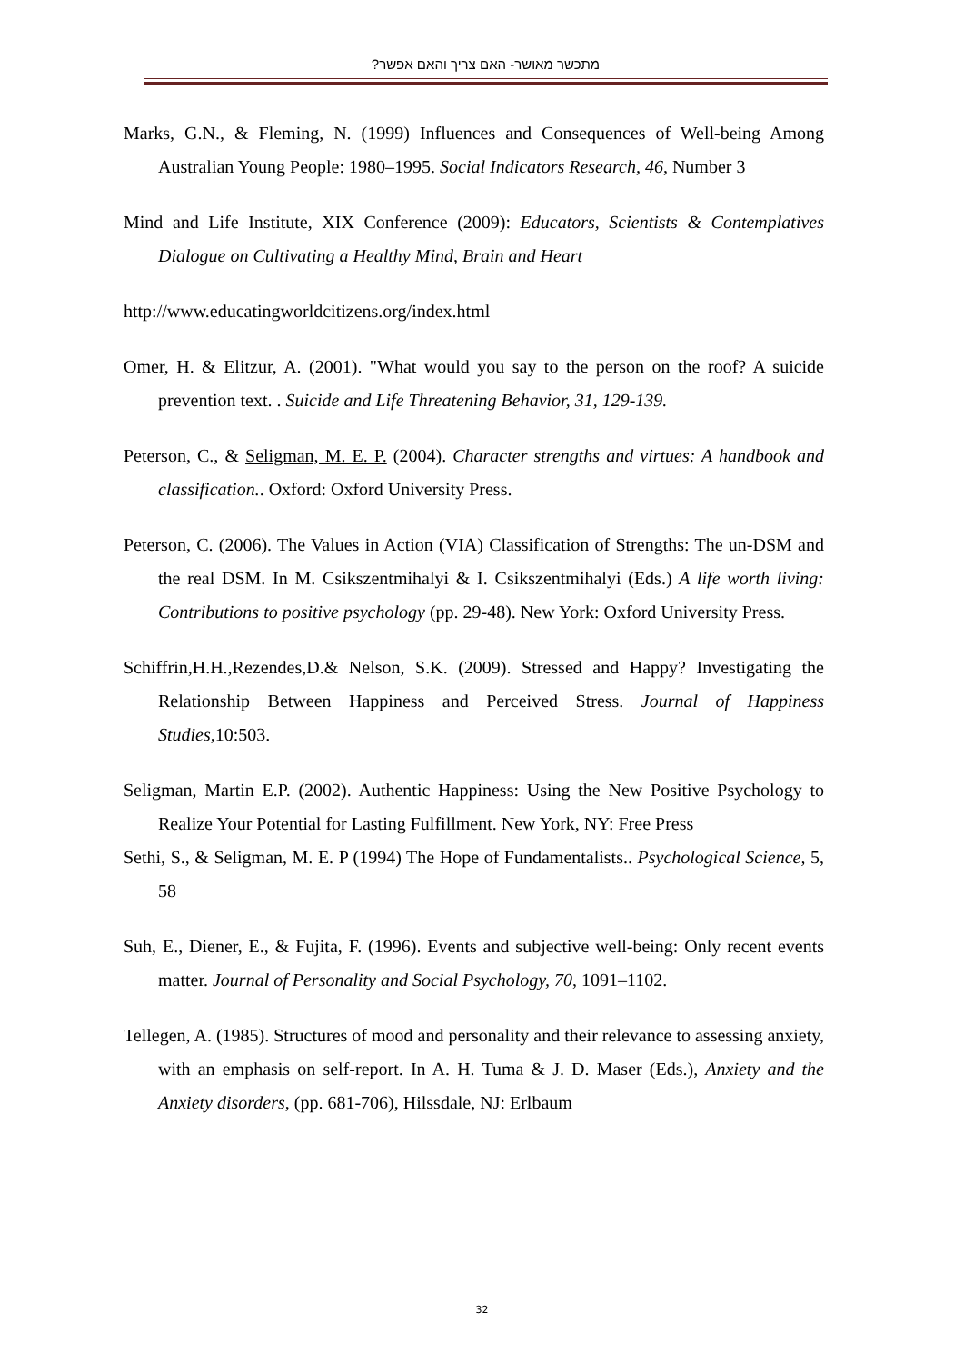מתכשר מאושר- האם צריך והאם אפשר?
Marks, G.N., & Fleming, N. (1999) Influences and Consequences of Well-being Among Australian Young People: 1980–1995. Social Indicators Research, 46, Number 3
Mind and Life Institute, XIX Conference (2009): Educators, Scientists & Contemplatives Dialogue on Cultivating a Healthy Mind, Brain and Heart
http://www.educatingworldcitizens.org/index.html
Omer, H. & Elitzur, A. (2001). "What would you say to the person on the roof? A suicide prevention text. . Suicide and Life Threatening Behavior, 31, 129-139.
Peterson, C., & Seligman, M. E. P. (2004). Character strengths and virtues: A handbook and classification.. Oxford: Oxford University Press.
Peterson, C. (2006). The Values in Action (VIA) Classification of Strengths: The un-DSM and the real DSM. In M. Csikszentmihalyi & I. Csikszentmihalyi (Eds.) A life worth living: Contributions to positive psychology (pp. 29-48). New York: Oxford University Press.
Schiffrin,H.H.,Rezendes,D.& Nelson, S.K. (2009). Stressed and Happy? Investigating the Relationship Between Happiness and Perceived Stress. Journal of Happiness Studies, 10:503.
Seligman, Martin E.P. (2002). Authentic Happiness: Using the New Positive Psychology to Realize Your Potential for Lasting Fulfillment. New York, NY: Free Press
Sethi, S., & Seligman, M. E. P (1994) The Hope of Fundamentalists.. Psychological Science, 5, 58
Suh, E., Diener, E., & Fujita, F. (1996). Events and subjective well-being: Only recent events matter. Journal of Personality and Social Psychology, 70, 1091–1102.
Tellegen, A. (1985). Structures of mood and personality and their relevance to assessing anxiety, with an emphasis on self-report. In A. H. Tuma & J. D. Maser (Eds.), Anxiety and the Anxiety disorders, (pp. 681-706), Hilssdale, NJ: Erlbaum
32